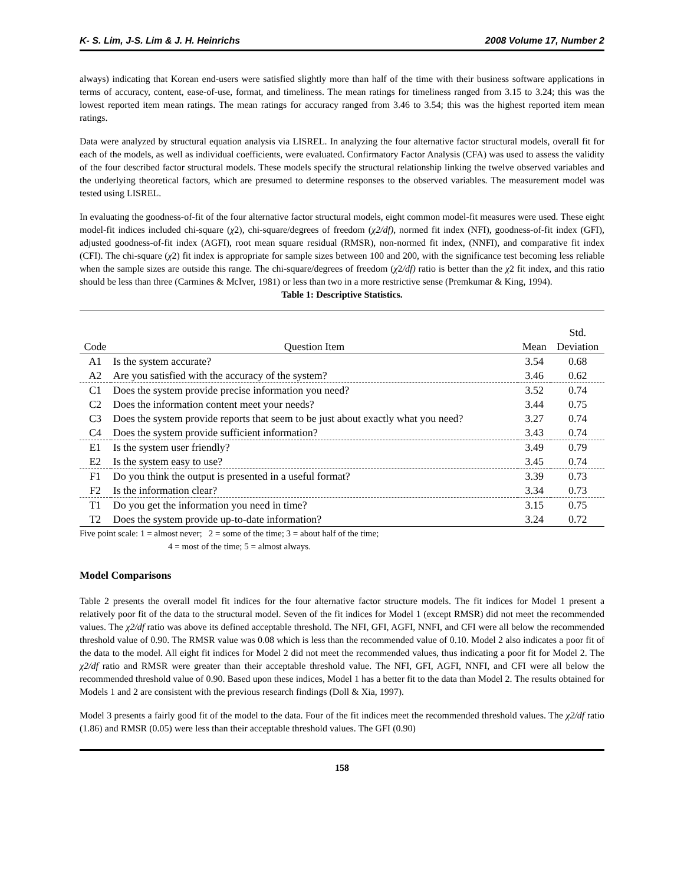K- S. Lim, J-S. Lim & J. H. Heinrichs 2008 Volume 17, Number 2
always) indicating that Korean end-users were satisfied slightly more than half of the time with their business software applications in terms of accuracy, content, ease-of-use, format, and timeliness. The mean ratings for timeliness ranged from 3.15 to 3.24; this was the lowest reported item mean ratings. The mean ratings for accuracy ranged from 3.46 to 3.54; this was the highest reported item mean ratings.
Data were analyzed by structural equation analysis via LISREL. In analyzing the four alternative factor structural models, overall fit for each of the models, as well as individual coefficients, were evaluated. Confirmatory Factor Analysis (CFA) was used to assess the validity of the four described factor structural models. These models specify the structural relationship linking the twelve observed variables and the underlying theoretical factors, which are presumed to determine responses to the observed variables. The measurement model was tested using LISREL.
In evaluating the goodness-of-fit of the four alternative factor structural models, eight common model-fit measures were used. These eight model-fit indices included chi-square (χ2), chi-square/degrees of freedom (χ2/df), normed fit index (NFI), goodness-of-fit index (GFI), adjusted goodness-of-fit index (AGFI), root mean square residual (RMSR), non-normed fit index, (NNFI), and comparative fit index (CFI). The chi-square (χ2) fit index is appropriate for sample sizes between 100 and 200, with the significance test becoming less reliable when the sample sizes are outside this range. The chi-square/degrees of freedom (χ2/df) ratio is better than the χ2 fit index, and this ratio should be less than three (Carmines & McIver, 1981) or less than two in a more restrictive sense (Premkumar & King, 1994).
Table 1: Descriptive Statistics.
| Code | Question Item | Mean | Std. Deviation |
| --- | --- | --- | --- |
| A1 | Is the system accurate? | 3.54 | 0.68 |
| A2 | Are you satisfied with the accuracy of the system? | 3.46 | 0.62 |
| C1 | Does the system provide precise information you need? | 3.52 | 0.74 |
| C2 | Does the information content meet your needs? | 3.44 | 0.75 |
| C3 | Does the system provide reports that seem to be just about exactly what you need? | 3.27 | 0.74 |
| C4 | Does the system provide sufficient information? | 3.43 | 0.74 |
| E1 | Is the system user friendly? | 3.49 | 0.79 |
| E2 | Is the system easy to use? | 3.45 | 0.74 |
| F1 | Do you think the output is presented in a useful format? | 3.39 | 0.73 |
| F2 | Is the information clear? | 3.34 | 0.73 |
| T1 | Do you get the information you need in time? | 3.15 | 0.75 |
| T2 | Does the system provide up-to-date information? | 3.24 | 0.72 |
Five point scale: 1 = almost never; 2 = some of the time; 3 = about half of the time;
4 = most of the time; 5 = almost always.
Model Comparisons
Table 2 presents the overall model fit indices for the four alternative factor structure models. The fit indices for Model 1 present a relatively poor fit of the data to the structural model. Seven of the fit indices for Model 1 (except RMSR) did not meet the recommended values. The χ2/df ratio was above its defined acceptable threshold. The NFI, GFI, AGFI, NNFI, and CFI were all below the recommended threshold value of 0.90. The RMSR value was 0.08 which is less than the recommended value of 0.10. Model 2 also indicates a poor fit of the data to the model. All eight fit indices for Model 2 did not meet the recommended values, thus indicating a poor fit for Model 2. The χ2/df ratio and RMSR were greater than their acceptable threshold value. The NFI, GFI, AGFI, NNFI, and CFI were all below the recommended threshold value of 0.90. Based upon these indices, Model 1 has a better fit to the data than Model 2. The results obtained for Models 1 and 2 are consistent with the previous research findings (Doll & Xia, 1997).
Model 3 presents a fairly good fit of the model to the data. Four of the fit indices meet the recommended threshold values. The χ2/df ratio (1.86) and RMSR (0.05) were less than their acceptable threshold values. The GFI (0.90)
158